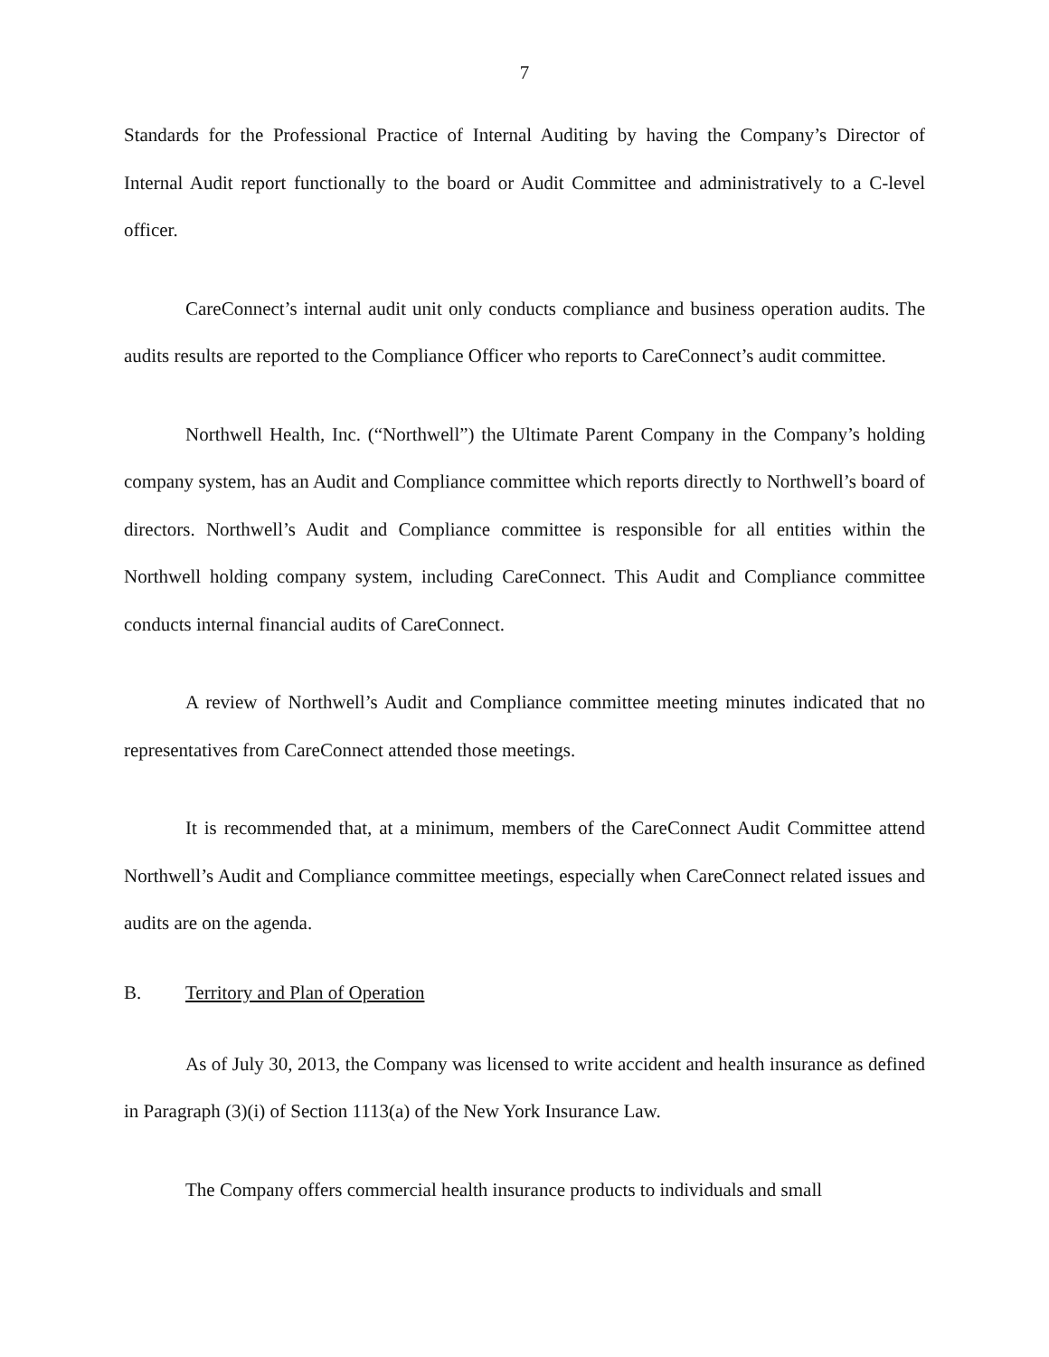7
Standards for the Professional Practice of Internal Auditing by having the Company’s Director of Internal Audit report functionally to the board or Audit Committee and administratively to a C-level officer.
CareConnect’s internal audit unit only conducts compliance and business operation audits. The audits results are reported to the Compliance Officer who reports to CareConnect’s audit committee.
Northwell Health, Inc. (“Northwell”) the Ultimate Parent Company in the Company’s holding company system, has an Audit and Compliance committee which reports directly to Northwell’s board of directors. Northwell’s Audit and Compliance committee is responsible for all entities within the Northwell holding company system, including CareConnect. This Audit and Compliance committee conducts internal financial audits of CareConnect.
A review of Northwell’s Audit and Compliance committee meeting minutes indicated that no representatives from CareConnect attended those meetings.
It is recommended that, at a minimum, members of the CareConnect Audit Committee attend Northwell’s Audit and Compliance committee meetings, especially when CareConnect related issues and audits are on the agenda.
B. Territory and Plan of Operation
As of July 30, 2013, the Company was licensed to write accident and health insurance as defined in Paragraph (3)(i) of Section 1113(a) of the New York Insurance Law.
The Company offers commercial health insurance products to individuals and small